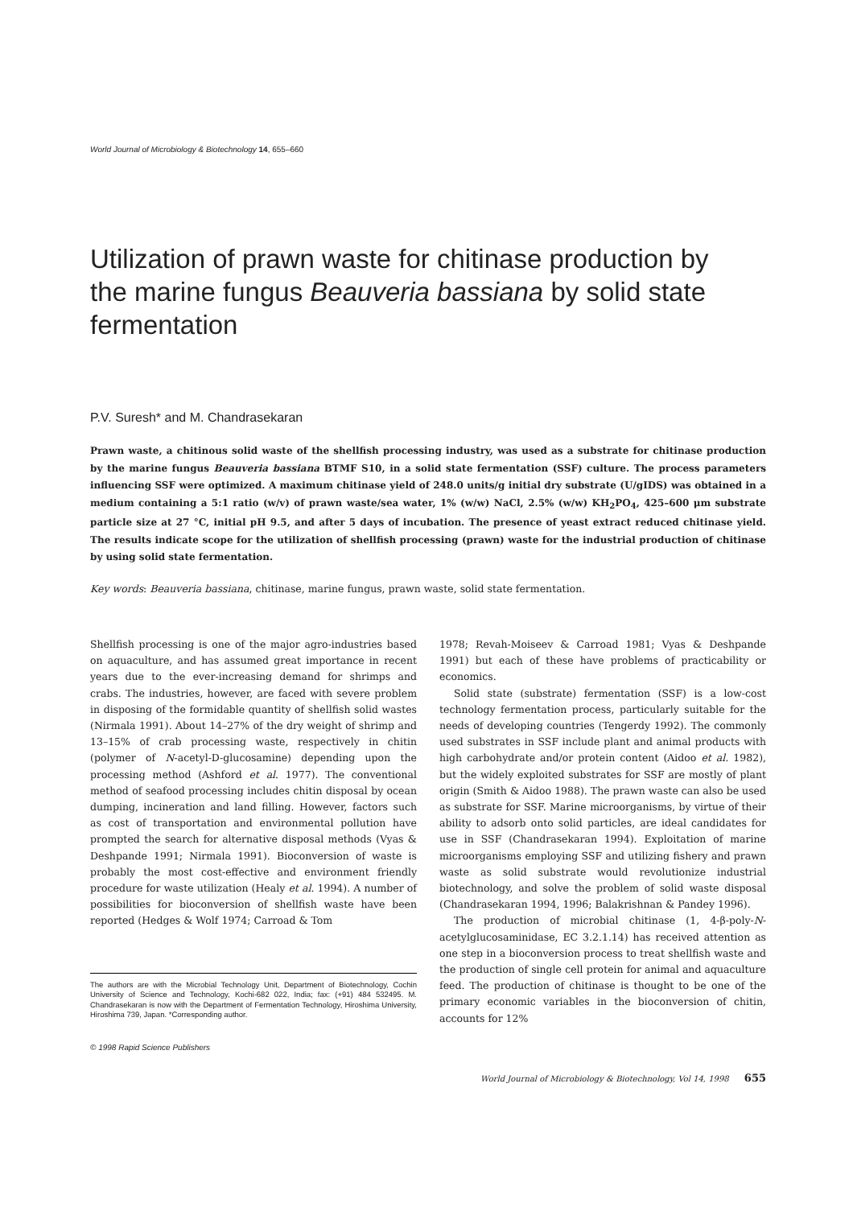World Journal of Microbiology & Biotechnology 14, 655–660
Utilization of prawn waste for chitinase production by the marine fungus Beauveria bassiana by solid state fermentation
P.V. Suresh* and M. Chandrasekaran
Prawn waste, a chitinous solid waste of the shellfish processing industry, was used as a substrate for chitinase production by the marine fungus Beauveria bassiana BTMF S10, in a solid state fermentation (SSF) culture. The process parameters influencing SSF were optimized. A maximum chitinase yield of 248.0 units/g initial dry substrate (U/gIDS) was obtained in a medium containing a 5:1 ratio (w/v) of prawn waste/sea water, 1% (w/w) NaCl, 2.5% (w/w) KH<sub>2</sub>PO<sub>4</sub>, 425–600 μm substrate particle size at 27 °C, initial pH 9.5, and after 5 days of incubation. The presence of yeast extract reduced chitinase yield. The results indicate scope for the utilization of shellfish processing (prawn) waste for the industrial production of chitinase by using solid state fermentation.
Key words: Beauveria bassiana, chitinase, marine fungus, prawn waste, solid state fermentation.
Shellfish processing is one of the major agro-industries based on aquaculture, and has assumed great importance in recent years due to the ever-increasing demand for shrimps and crabs. The industries, however, are faced with severe problem in disposing of the formidable quantity of shellfish solid wastes (Nirmala 1991). About 14–27% of the dry weight of shrimp and 13–15% of crab processing waste, respectively in chitin (polymer of N-acetyl-D-glucosamine) depending upon the processing method (Ashford et al. 1977). The conventional method of seafood processing includes chitin disposal by ocean dumping, incineration and land filling. However, factors such as cost of transportation and environmental pollution have prompted the search for alternative disposal methods (Vyas & Deshpande 1991; Nirmala 1991). Bioconversion of waste is probably the most cost-effective and environment friendly procedure for waste utilization (Healy et al. 1994). A number of possibilities for bioconversion of shellfish waste have been reported (Hedges & Wolf 1974; Carroad & Tom
The authors are with the Microbial Technology Unit, Department of Biotechnology, Cochin University of Science and Technology, Kochi-682 022, India; fax: (+91) 484 532495. M. Chandrasekaran is now with the Department of Fermentation Technology, Hiroshima University, Hiroshima 739, Japan. *Corresponding author.
© 1998 Rapid Science Publishers
1978; Revah-Moiseev & Carroad 1981; Vyas & Deshpande 1991) but each of these have problems of practicability or economics.
Solid state (substrate) fermentation (SSF) is a low-cost technology fermentation process, particularly suitable for the needs of developing countries (Tengerdy 1992). The commonly used substrates in SSF include plant and animal products with high carbohydrate and/or protein content (Aidoo et al. 1982), but the widely exploited substrates for SSF are mostly of plant origin (Smith & Aidoo 1988). The prawn waste can also be used as substrate for SSF. Marine microorganisms, by virtue of their ability to adsorb onto solid particles, are ideal candidates for use in SSF (Chandrasekaran 1994). Exploitation of marine microorganisms employing SSF and utilizing fishery and prawn waste as solid substrate would revolutionize industrial biotechnology, and solve the problem of solid waste disposal (Chandrasekaran 1994, 1996; Balakrishnan & Pandey 1996).
The production of microbial chitinase (1, 4-β-poly-N-acetylglucosaminidase, EC 3.2.1.14) has received attention as one step in a bioconversion process to treat shellfish waste and the production of single cell protein for animal and aquaculture feed. The production of chitinase is thought to be one of the primary economic variables in the bioconversion of chitin, accounts for 12%
World Journal of Microbiology & Biotechnology, Vol 14, 1998 655